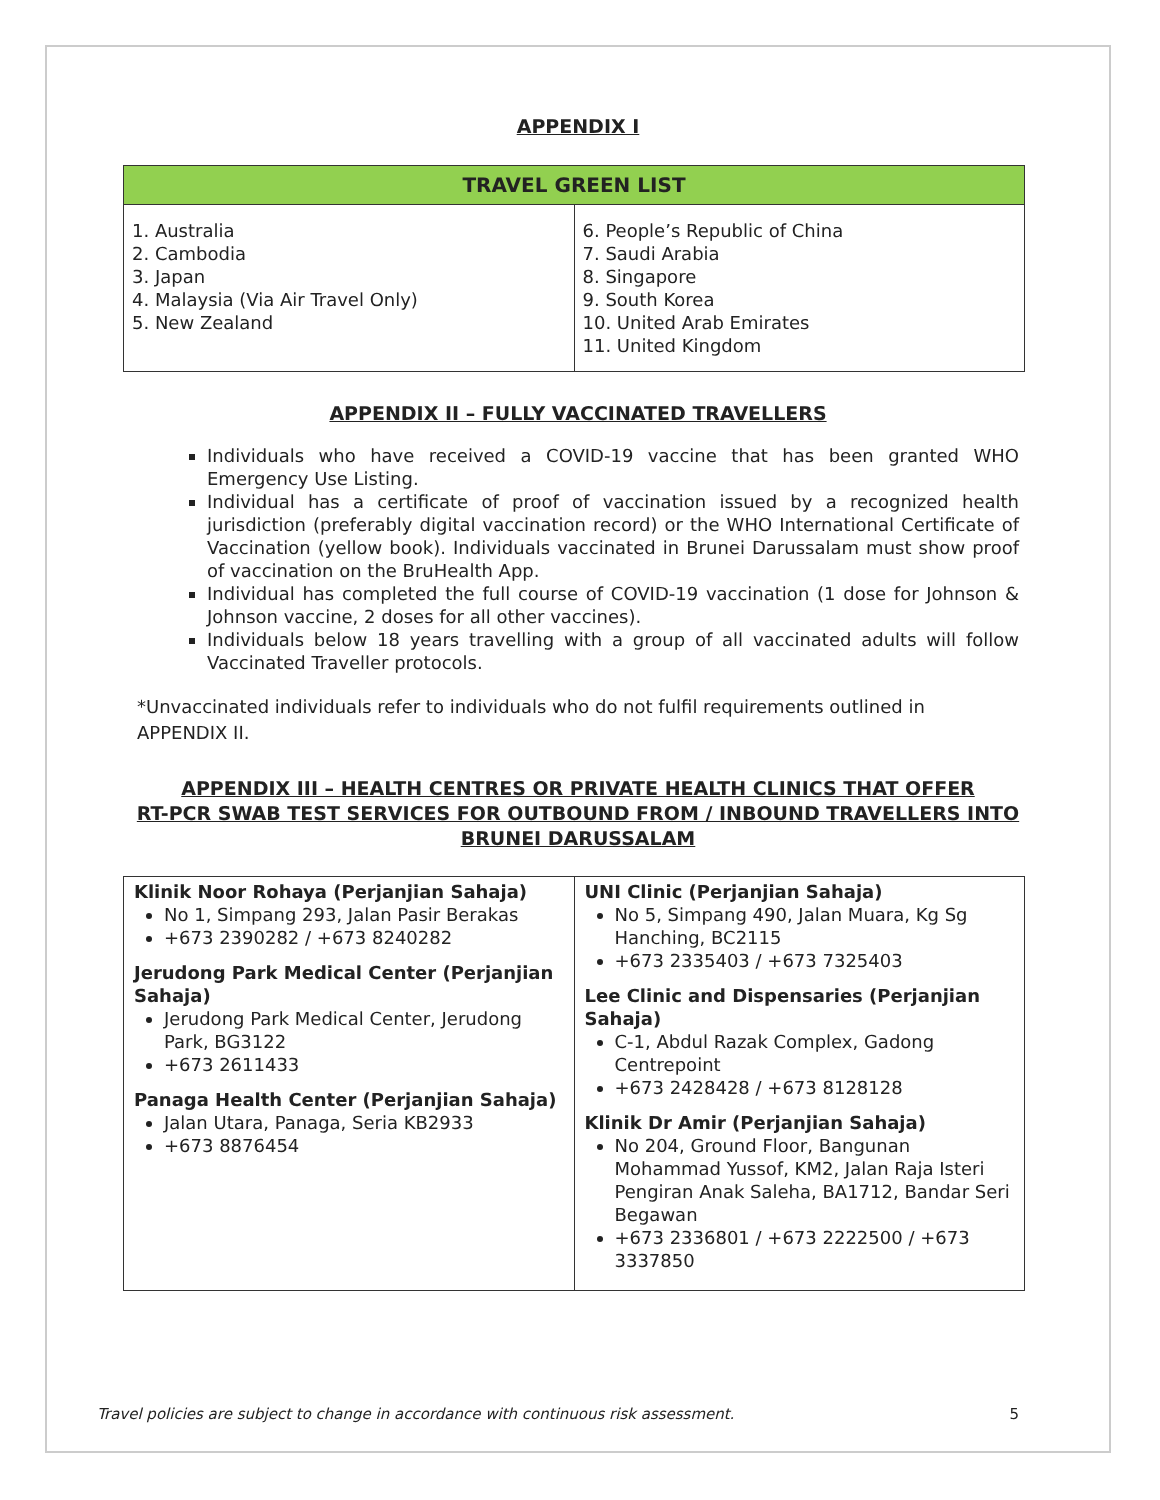APPENDIX I
| TRAVEL GREEN LIST | |
| --- | --- |
| 1. Australia 2. Cambodia 3. Japan 4. Malaysia (Via Air Travel Only) 5. New Zealand | 6. People’s Republic of China 7. Saudi Arabia 8. Singapore 9. South Korea 10. United Arab Emirates 11. United Kingdom |
APPENDIX II – FULLY VACCINATED TRAVELLERS
Individuals who have received a COVID-19 vaccine that has been granted WHO Emergency Use Listing.
Individual has a certificate of proof of vaccination issued by a recognized health jurisdiction (preferably digital vaccination record) or the WHO International Certificate of Vaccination (yellow book). Individuals vaccinated in Brunei Darussalam must show proof of vaccination on the BruHealth App.
Individual has completed the full course of COVID-19 vaccination (1 dose for Johnson & Johnson vaccine, 2 doses for all other vaccines).
Individuals below 18 years travelling with a group of all vaccinated adults will follow Vaccinated Traveller protocols.
*Unvaccinated individuals refer to individuals who do not fulfil requirements outlined in APPENDIX II.
APPENDIX III – HEALTH CENTRES OR PRIVATE HEALTH CLINICS THAT OFFER
RT-PCR SWAB TEST SERVICES FOR OUTBOUND FROM / INBOUND TRAVELLERS INTO
BRUNEI DARUSSALAM
| Klinik Noor Rohaya (Perjanjian Sahaja) No 1, Simpang 293, Jalan Pasir Berakas +673 2390282 / +673 8240282 Jerudong Park Medical Center (Perjanjian Sahaja) Jerudong Park Medical Center, Jerudong Park, BG3122 +673 2611433 Panaga Health Center (Perjanjian Sahaja) Jalan Utara, Panaga, Seria KB2933 +673 8876454 | UNI Clinic (Perjanjian Sahaja) No 5, Simpang 490, Jalan Muara, Kg Sg Hanching, BC2115 +673 2335403 / +673 7325403 Lee Clinic and Dispensaries (Perjanjian Sahaja) C-1, Abdul Razak Complex, Gadong Centrepoint +673 2428428 / +673 8128128 Klinik Dr Amir (Perjanjian Sahaja) No 204, Ground Floor, Bangunan Mohammad Yussof, KM2, Jalan Raja Isteri Pengiran Anak Saleha, BA1712, Bandar Seri Begawan +673 2336801 / +673 2222500 / +673 3337850 |
Travel policies are subject to change in accordance with continuous risk assessment. 5